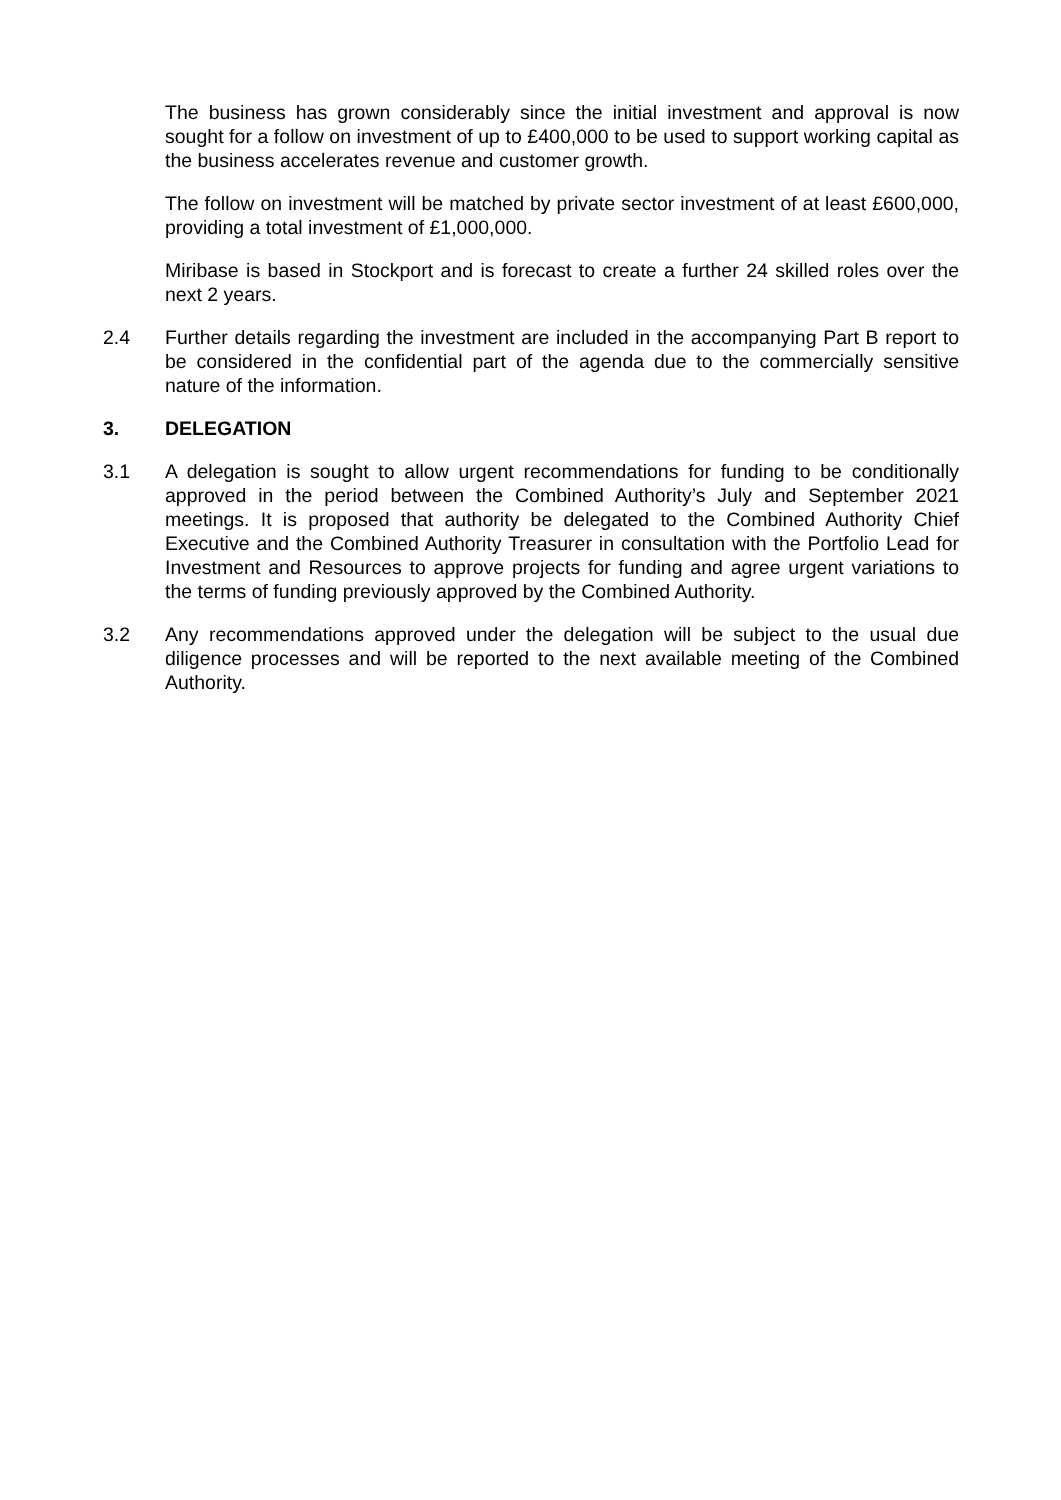The business has grown considerably since the initial investment and approval is now sought for a follow on investment of up to £400,000 to be used to support working capital as the business accelerates revenue and customer growth.
The follow on investment will be matched by private sector investment of at least £600,000, providing a total investment of £1,000,000.
Miribase is based in Stockport and is forecast to create a further 24 skilled roles over the next 2 years.
2.4 Further details regarding the investment are included in the accompanying Part B report to be considered in the confidential part of the agenda due to the commercially sensitive nature of the information.
3. DELEGATION
3.1 A delegation is sought to allow urgent recommendations for funding to be conditionally approved in the period between the Combined Authority’s July and September 2021 meetings. It is proposed that authority be delegated to the Combined Authority Chief Executive and the Combined Authority Treasurer in consultation with the Portfolio Lead for Investment and Resources to approve projects for funding and agree urgent variations to the terms of funding previously approved by the Combined Authority.
3.2 Any recommendations approved under the delegation will be subject to the usual due diligence processes and will be reported to the next available meeting of the Combined Authority.